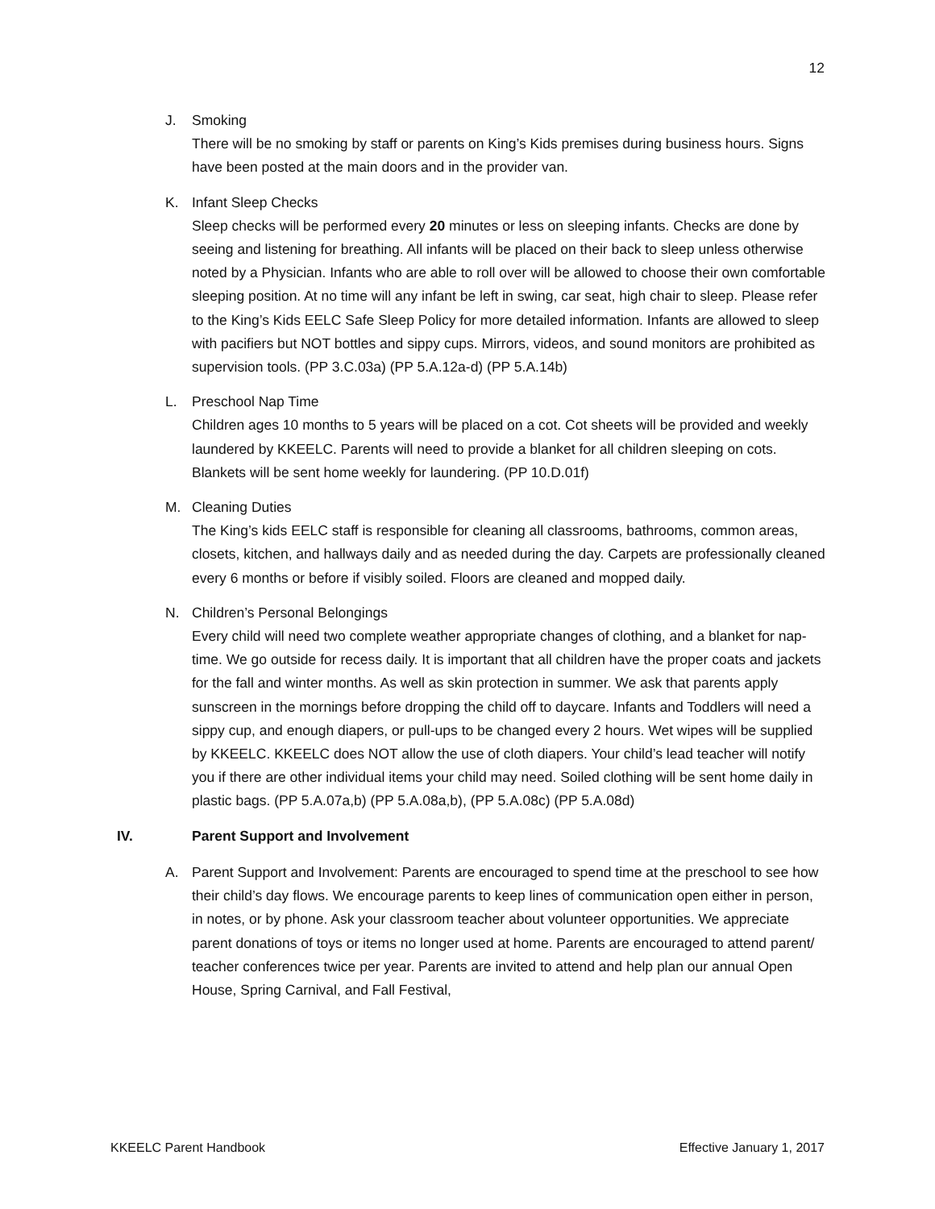12
J. Smoking
There will be no smoking by staff or parents on King’s Kids premises during business hours. Signs have been posted at the main doors and in the provider van.
K. Infant Sleep Checks
Sleep checks will be performed every 20 minutes or less on sleeping infants. Checks are done by seeing and listening for breathing. All infants will be placed on their back to sleep unless otherwise noted by a Physician. Infants who are able to roll over will be allowed to choose their own comfortable sleeping position. At no time will any infant be left in swing, car seat, high chair to sleep. Please refer to the King’s Kids EELC Safe Sleep Policy for more detailed information. Infants are allowed to sleep with pacifiers but NOT bottles and sippy cups. Mirrors, videos, and sound monitors are prohibited as supervision tools. (PP 3.C.03a) (PP 5.A.12a-d) (PP 5.A.14b)
L. Preschool Nap Time
Children ages 10 months to 5 years will be placed on a cot. Cot sheets will be provided and weekly laundered by KKEELC. Parents will need to provide a blanket for all children sleeping on cots. Blankets will be sent home weekly for laundering. (PP 10.D.01f)
M. Cleaning Duties
The King’s kids EELC staff is responsible for cleaning all classrooms, bathrooms, common areas, closets, kitchen, and hallways daily and as needed during the day. Carpets are professionally cleaned every 6 months or before if visibly soiled. Floors are cleaned and mopped daily.
N. Children’s Personal Belongings
Every child will need two complete weather appropriate changes of clothing, and a blanket for nap-time. We go outside for recess daily. It is important that all children have the proper coats and jackets for the fall and winter months. As well as skin protection in summer. We ask that parents apply sunscreen in the mornings before dropping the child off to daycare. Infants and Toddlers will need a sippy cup, and enough diapers, or pull-ups to be changed every 2 hours. Wet wipes will be supplied by KKEELC. KKEELC does NOT allow the use of cloth diapers. Your child’s lead teacher will notify you if there are other individual items your child may need. Soiled clothing will be sent home daily in plastic bags. (PP 5.A.07a,b) (PP 5.A.08a,b), (PP 5.A.08c) (PP 5.A.08d)
IV. Parent Support and Involvement
A. Parent Support and Involvement: Parents are encouraged to spend time at the preschool to see how their child’s day flows. We encourage parents to keep lines of communication open either in person, in notes, or by phone. Ask your classroom teacher about volunteer opportunities. We appreciate parent donations of toys or items no longer used at home. Parents are encouraged to attend parent/ teacher conferences twice per year. Parents are invited to attend and help plan our annual Open House, Spring Carnival, and Fall Festival,
KKEELC Parent Handbook Effective January 1, 2017